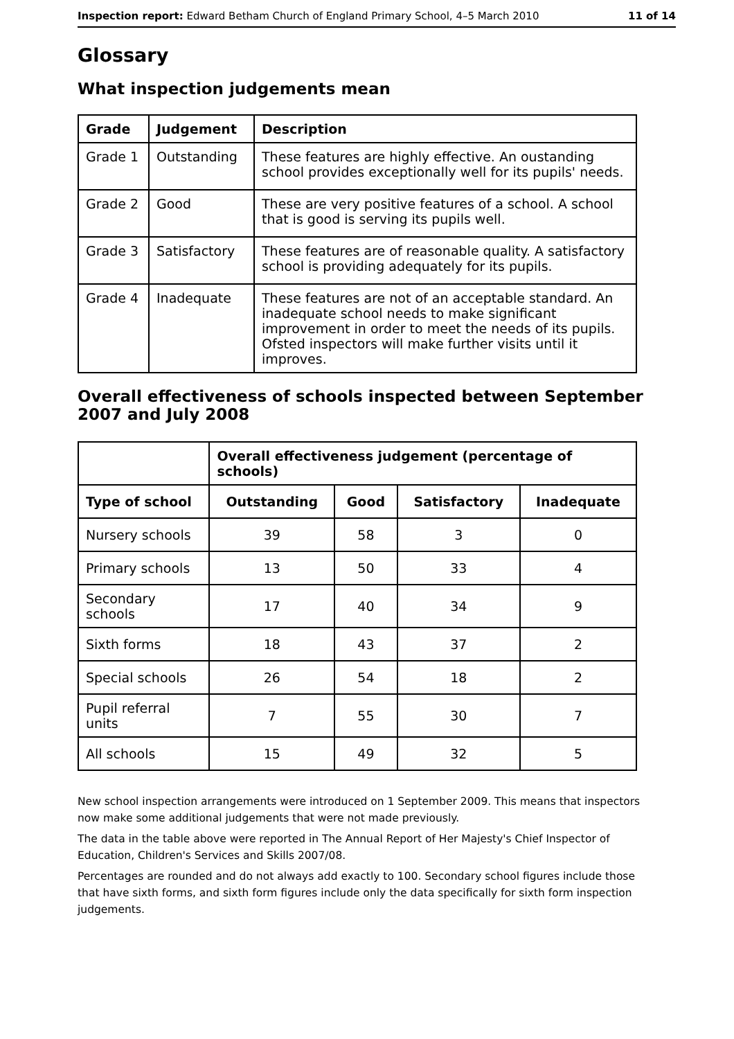Inspection report: Edward Betham Church of England Primary School, 4–5 March 2010 11 of 14
Glossary
What inspection judgements mean
| Grade | Judgement | Description |
| --- | --- | --- |
| Grade 1 | Outstanding | These features are highly effective. An oustanding school provides exceptionally well for its pupils' needs. |
| Grade 2 | Good | These are very positive features of a school. A school that is good is serving its pupils well. |
| Grade 3 | Satisfactory | These features are of reasonable quality. A satisfactory school is providing adequately for its pupils. |
| Grade 4 | Inadequate | These features are not of an acceptable standard. An inadequate school needs to make significant improvement in order to meet the needs of its pupils. Ofsted inspectors will make further visits until it improves. |
Overall effectiveness of schools inspected between September 2007 and July 2008
| | Overall effectiveness judgement (percentage of schools) | | | |
| Type of school | Outstanding | Good | Satisfactory | Inadequate |
| Nursery schools | 39 | 58 | 3 | 0 |
| Primary schools | 13 | 50 | 33 | 4 |
| Secondary schools | 17 | 40 | 34 | 9 |
| Sixth forms | 18 | 43 | 37 | 2 |
| Special schools | 26 | 54 | 18 | 2 |
| Pupil referral units | 7 | 55 | 30 | 7 |
| All schools | 15 | 49 | 32 | 5 |
New school inspection arrangements were introduced on 1 September 2009. This means that inspectors now make some additional judgements that were not made previously.
The data in the table above were reported in The Annual Report of Her Majesty's Chief Inspector of Education, Children's Services and Skills 2007/08.
Percentages are rounded and do not always add exactly to 100. Secondary school figures include those that have sixth forms, and sixth form figures include only the data specifically for sixth form inspection judgements.